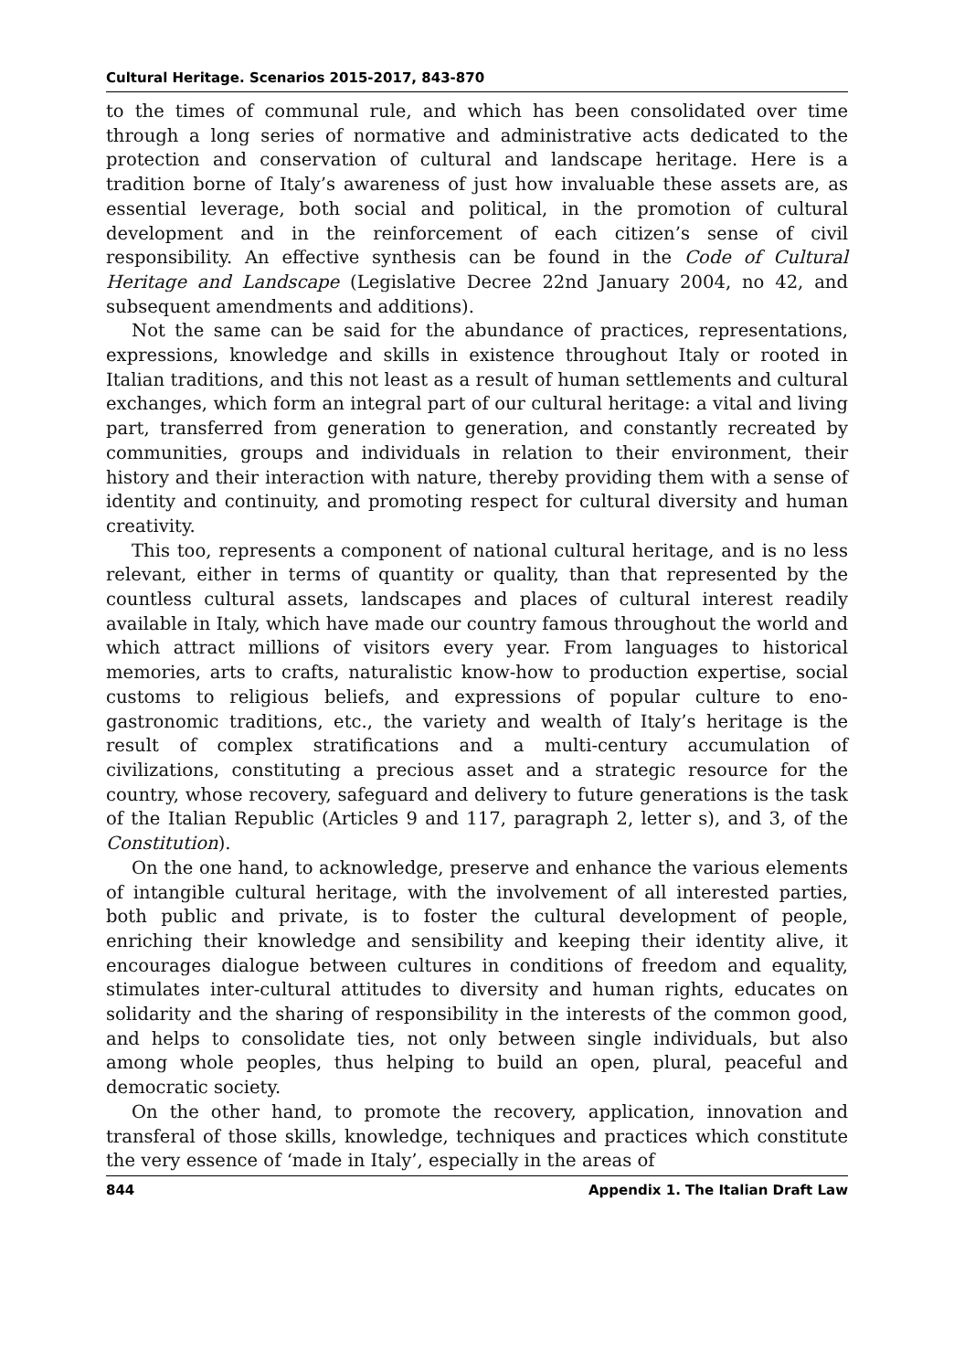Cultural Heritage. Scenarios 2015-2017, 843-870
to the times of communal rule, and which has been consolidated over time through a long series of normative and administrative acts dedicated to the protection and conservation of cultural and landscape heritage. Here is a tradition borne of Italy’s awareness of just how invaluable these assets are, as essential leverage, both social and political, in the promotion of cultural development and in the reinforcement of each citizen’s sense of civil responsibility. An effective synthesis can be found in the Code of Cultural Heritage and Landscape (Legislative Decree 22nd January 2004, no 42, and subsequent amendments and additions).
Not the same can be said for the abundance of practices, representations, expressions, knowledge and skills in existence throughout Italy or rooted in Italian traditions, and this not least as a result of human settlements and cultural exchanges, which form an integral part of our cultural heritage: a vital and living part, transferred from generation to generation, and constantly recreated by communities, groups and individuals in relation to their environment, their history and their interaction with nature, thereby providing them with a sense of identity and continuity, and promoting respect for cultural diversity and human creativity.
This too, represents a component of national cultural heritage, and is no less relevant, either in terms of quantity or quality, than that represented by the countless cultural assets, landscapes and places of cultural interest readily available in Italy, which have made our country famous throughout the world and which attract millions of visitors every year. From languages to historical memories, arts to crafts, naturalistic know-how to production expertise, social customs to religious beliefs, and expressions of popular culture to eno-gastronomic traditions, etc., the variety and wealth of Italy’s heritage is the result of complex stratifications and a multi-century accumulation of civilizations, constituting a precious asset and a strategic resource for the country, whose recovery, safeguard and delivery to future generations is the task of the Italian Republic (Articles 9 and 117, paragraph 2, letter s), and 3, of the Constitution).
On the one hand, to acknowledge, preserve and enhance the various elements of intangible cultural heritage, with the involvement of all interested parties, both public and private, is to foster the cultural development of people, enriching their knowledge and sensibility and keeping their identity alive, it encourages dialogue between cultures in conditions of freedom and equality, stimulates inter-cultural attitudes to diversity and human rights, educates on solidarity and the sharing of responsibility in the interests of the common good, and helps to consolidate ties, not only between single individuals, but also among whole peoples, thus helping to build an open, plural, peaceful and democratic society.
On the other hand, to promote the recovery, application, innovation and transferal of those skills, knowledge, techniques and practices which constitute the very essence of ‘made in Italy’, especially in the areas of
844 Appendix 1. The Italian Draft Law